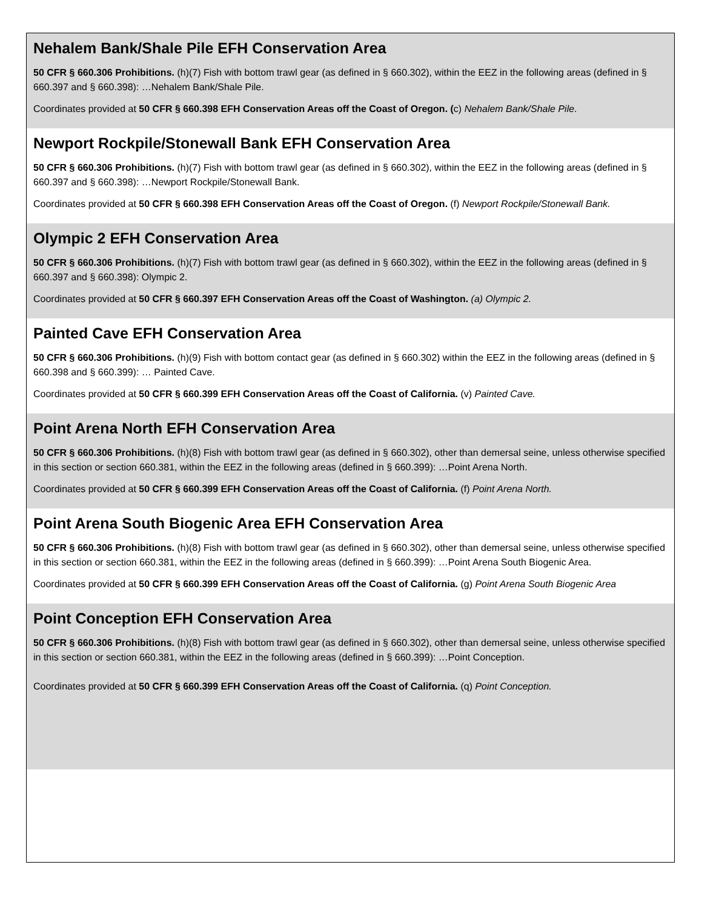Nehalem Bank/Shale Pile EFH Conservation Area
50 CFR § 660.306 Prohibitions. (h)(7) Fish with bottom trawl gear (as defined in § 660.302), within the EEZ in the following areas (defined in § 660.397 and § 660.398): …Nehalem Bank/Shale Pile.
Coordinates provided at 50 CFR § 660.398 EFH Conservation Areas off the Coast of Oregon. (c) Nehalem Bank/Shale Pile.
Newport Rockpile/Stonewall Bank EFH Conservation Area
50 CFR § 660.306 Prohibitions. (h)(7) Fish with bottom trawl gear (as defined in § 660.302), within the EEZ in the following areas (defined in § 660.397 and § 660.398): …Newport Rockpile/Stonewall Bank.
Coordinates provided at 50 CFR § 660.398 EFH Conservation Areas off the Coast of Oregon. (f) Newport Rockpile/Stonewall Bank.
Olympic 2 EFH Conservation Area
50 CFR § 660.306 Prohibitions. (h)(7) Fish with bottom trawl gear (as defined in § 660.302), within the EEZ in the following areas (defined in § 660.397 and § 660.398): Olympic 2.
Coordinates provided at 50 CFR § 660.397 EFH Conservation Areas off the Coast of Washington. (a) Olympic 2.
Painted Cave EFH Conservation Area
50 CFR § 660.306 Prohibitions. (h)(9) Fish with bottom contact gear (as defined in § 660.302) within the EEZ in the following areas (defined in § 660.398 and § 660.399): … Painted Cave.
Coordinates provided at 50 CFR § 660.399 EFH Conservation Areas off the Coast of California. (v) Painted Cave.
Point Arena North EFH Conservation Area
50 CFR § 660.306 Prohibitions. (h)(8) Fish with bottom trawl gear (as defined in § 660.302), other than demersal seine, unless otherwise specified in this section or section 660.381, within the EEZ in the following areas (defined in § 660.399): …Point Arena North.
Coordinates provided at 50 CFR § 660.399 EFH Conservation Areas off the Coast of California. (f) Point Arena North.
Point Arena South Biogenic Area EFH Conservation Area
50 CFR § 660.306 Prohibitions. (h)(8) Fish with bottom trawl gear (as defined in § 660.302), other than demersal seine, unless otherwise specified in this section or section 660.381, within the EEZ in the following areas (defined in § 660.399): …Point Arena South Biogenic Area.
Coordinates provided at 50 CFR § 660.399 EFH Conservation Areas off the Coast of California. (g) Point Arena South Biogenic Area
Point Conception EFH Conservation Area
50 CFR § 660.306 Prohibitions. (h)(8) Fish with bottom trawl gear (as defined in § 660.302), other than demersal seine, unless otherwise specified in this section or section 660.381, within the EEZ in the following areas (defined in § 660.399): …Point Conception.
Coordinates provided at 50 CFR § 660.399 EFH Conservation Areas off the Coast of California. (q) Point Conception.